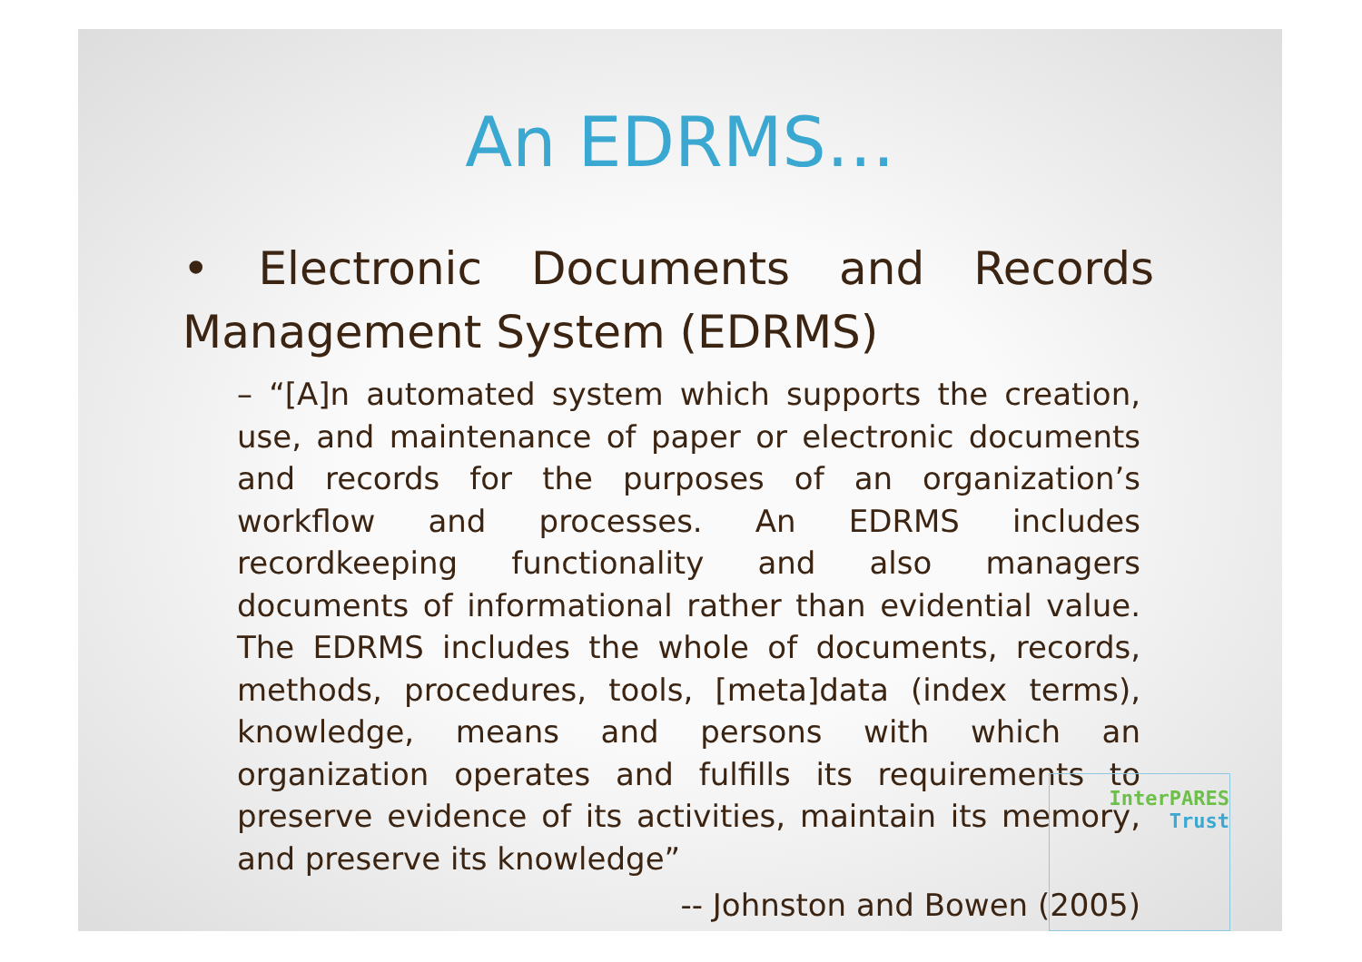An EDRMS…
• Electronic Documents and Records Management System (EDRMS)
– “[A]n automated system which supports the creation, use, and maintenance of paper or electronic documents and records for the purposes of an organization’s workflow and processes. An EDRMS includes recordkeeping functionality and also managers documents of informational rather than evidential value. The EDRMS includes the whole of documents, records, methods, procedures, tools, [meta]data (index terms), knowledge, means and persons with which an organization operates and fulfills its requirements to preserve evidence of its activities, maintain its memory, and preserve its knowledge”
-- Johnston and Bowen (2005)
InterPARES
Trust